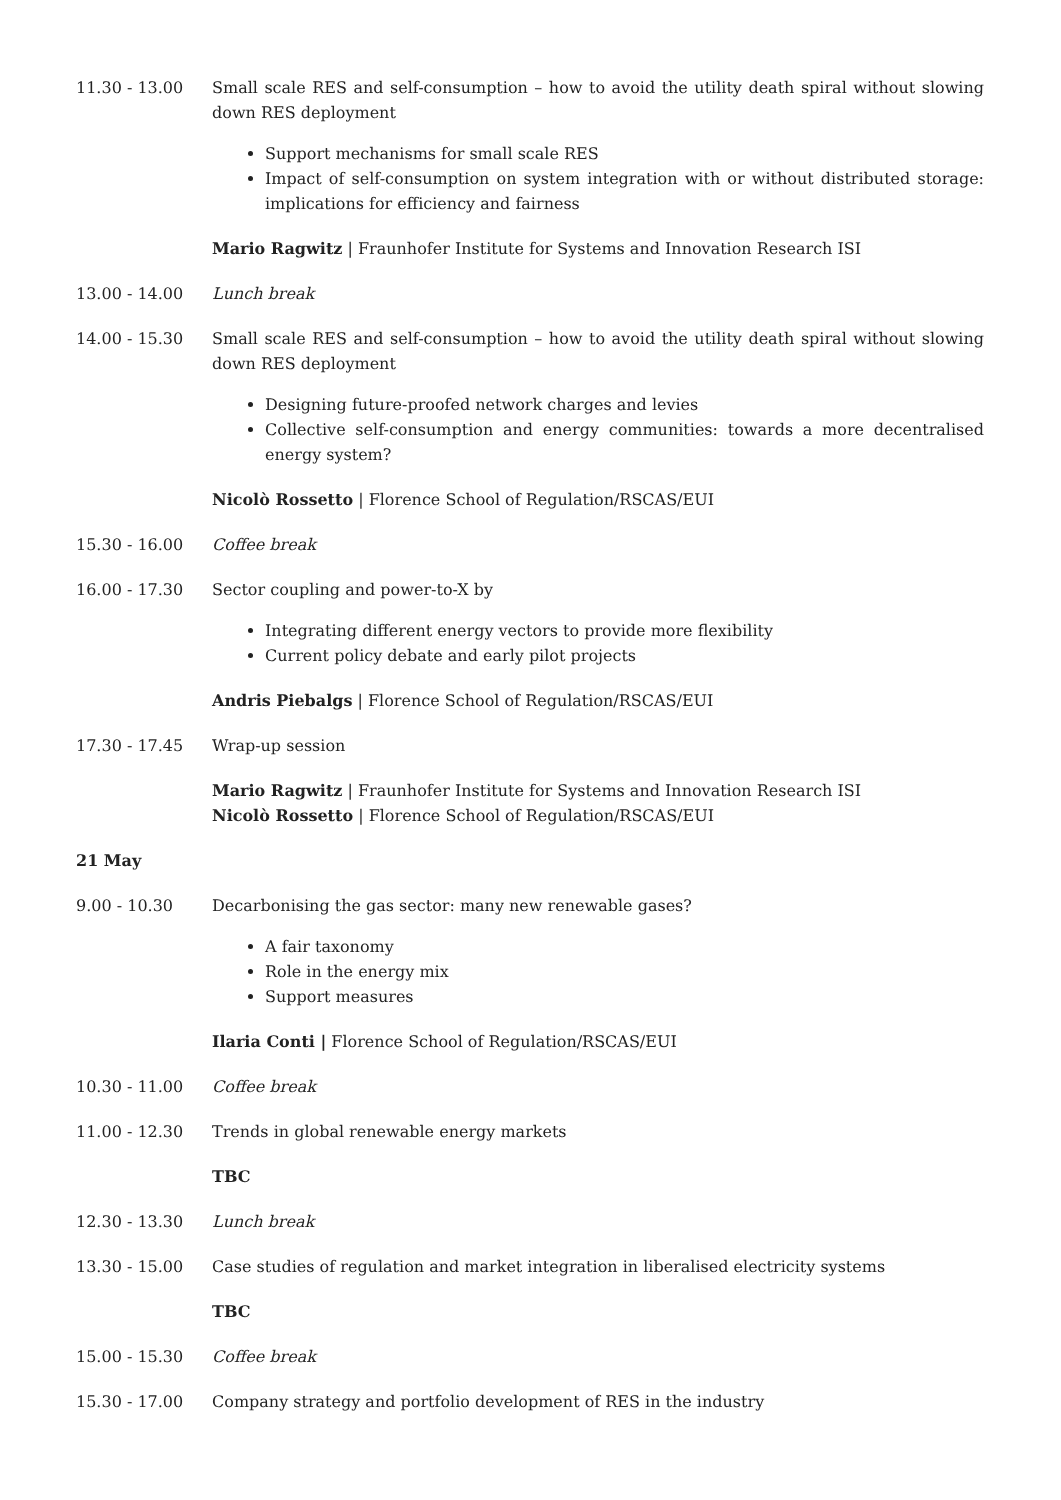11.30 - 13.00 Small scale RES and self-consumption – how to avoid the utility death spiral without slowing down RES deployment
Support mechanisms for small scale RES
Impact of self-consumption on system integration with or without distributed storage: implications for efficiency and fairness
Mario Ragwitz | Fraunhofer Institute for Systems and Innovation Research ISI
13.00 - 14.00 Lunch break
14.00 - 15.30 Small scale RES and self-consumption – how to avoid the utility death spiral without slowing down RES deployment
Designing future-proofed network charges and levies
Collective self-consumption and energy communities: towards a more decentralised energy system?
Nicolò Rossetto | Florence School of Regulation/RSCAS/EUI
15.30 - 16.00 Coffee break
16.00 - 17.30 Sector coupling and power-to-X by
Integrating different energy vectors to provide more flexibility
Current policy debate and early pilot projects
Andris Piebalgs | Florence School of Regulation/RSCAS/EUI
17.30 - 17.45 Wrap-up session
Mario Ragwitz | Fraunhofer Institute for Systems and Innovation Research ISI
Nicolò Rossetto | Florence School of Regulation/RSCAS/EUI
21 May
9.00 - 10.30 Decarbonising the gas sector: many new renewable gases?
A fair taxonomy
Role in the energy mix
Support measures
Ilaria Conti | Florence School of Regulation/RSCAS/EUI
10.30 - 11.00 Coffee break
11.00 - 12.30 Trends in global renewable energy markets
TBC
12.30 - 13.30 Lunch break
13.30 - 15.00 Case studies of regulation and market integration in liberalised electricity systems
TBC
15.00 - 15.30 Coffee break
15.30 - 17.00 Company strategy and portfolio development of RES in the industry